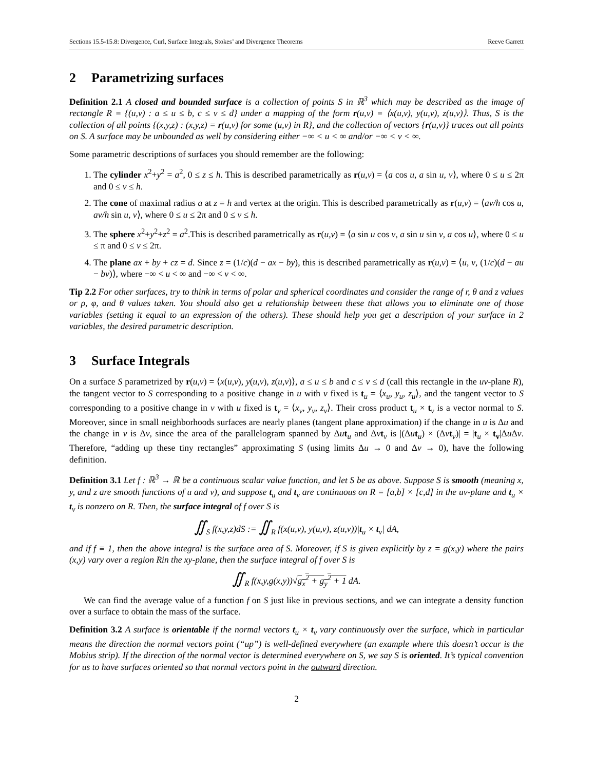Sections 15.5-15.8: Divergence, Curl, Surface Integrals, Stokes’ and Divergence Theorems Reeve Garrett
2 Parametrizing surfaces
Definition 2.1 A closed and bounded surface is a collection of points S in ℝ<sup>3</sup> which may be described as the image of rectangle R = {(u,v) : a ≤ u ≤ b, c ≤ v ≤ d} under a mapping of the form r(u,v) = ⟨x(u,v), y(u,v), z(u,v)⟩. Thus, S is the collection of all points {(x,y,z) : (x,y,z) = r(u,v) for some (u,v) in R}, and the collection of vectors {r(u,v)} traces out all points on S. A surface may be unbounded as well by considering either −∞ < u < ∞ and/or −∞ < v < ∞.
Some parametric descriptions of surfaces you should remember are the following:
1. The cylinder x<sup>2</sup>+y<sup>2</sup> = a<sup>2</sup>, 0 ≤ z ≤ h. This is described parametrically as r(u,v) = ⟨a cos u, a sin u, v⟩, where 0 ≤ u ≤ 2π and 0 ≤ v ≤ h.
2. The cone of maximal radius a at z = h and vertex at the origin. This is described parametrically as r(u,v) = ⟨av/h cos u, av/h sin u, v⟩, where 0 ≤ u ≤ 2π and 0 ≤ v ≤ h.
3. The sphere x<sup>2</sup>+y<sup>2</sup>+z<sup>2</sup> = a<sup>2</sup>.This is described parametrically as r(u,v) = ⟨a sin u cos v, a sin u sin v, a cos u⟩, where 0 ≤ u ≤ π and 0 ≤ v ≤ 2π.
4. The plane ax + by + cz = d. Since z = (1/c)(d − ax − by), this is described parametrically as r(u,v) = ⟨u, v, (1/c)(d − au − bv)⟩, where −∞ < u < ∞ and −∞ < v < ∞.
Tip 2.2 For other surfaces, try to think in terms of polar and spherical coordinates and consider the range of r, θ and z values or ρ, φ, and θ values taken. You should also get a relationship between these that allows you to eliminate one of those variables (setting it equal to an expression of the others). These should help you get a description of your surface in 2 variables, the desired parametric description.
3 Surface Integrals
On a surface S parametrized by r(u,v) = ⟨x(u,v), y(u,v), z(u,v)⟩, a ≤ u ≤ b and c ≤ v ≤ d (call this rectangle in the uv-plane R), the tangent vector to S corresponding to a positive change in u with v fixed is t<sub>u</sub> = ⟨x<sub>u</sub>, y<sub>u</sub>, z<sub>u</sub>⟩, and the tangent vector to S corresponding to a positive change in v with u fixed is t<sub>v</sub> = ⟨x<sub>v</sub>, y<sub>v</sub>, z<sub>v</sub>⟩. Their cross product t<sub>u</sub> × t<sub>v</sub> is a vector normal to S. Moreover, since in small neighborhoods surfaces are nearly planes (tangent plane approximation) if the change in u is Δu and the change in v is Δv, since the area of the parallelogram spanned by Δut<sub>u</sub> and Δvt<sub>v</sub> is |(Δut<sub>u</sub>) × (Δvt<sub>v</sub>)| = |t<sub>u</sub> × t<sub>v</sub>|Δu Δv. Therefore, “adding up these tiny rectangles” approximating S (using limits Δu → 0 and Δv → 0), have the following definition.
Definition 3.1 Let f : ℝ<sup>3</sup> → ℝ be a continuous scalar value function, and let S be as above. Suppose S is smooth (meaning x, y, and z are smooth functions of u and v), and suppose t<sub>u</sub> and t<sub>v</sub> are continuous on R = [a,b] × [c,d] in the uv-plane and t<sub>u</sub> × t<sub>v</sub> is nonzero on R. Then, the surface integral of f over S is
∬<sub>S</sub> f(x,y,z)dS := ∬<sub>R</sub> f(x(u,v), y(u,v), z(u,v))|t<sub>u</sub> × t<sub>v</sub>| dA,
and if f ≡ 1, then the above integral is the surface area of S. Moreover, if S is given explicitly by z = g(x,y) where the pairs (x,y) vary over a region Rin the xy-plane, then the surface integral of f over S is
∬<sub>R</sub> f(x,y,g(x,y))√g<sub>x</sub><sup>2</sup> + g<sub>y</sub><sup>2</sup> + 1 dA.
We can find the average value of a function f on S just like in previous sections, and we can integrate a density function over a surface to obtain the mass of the surface.
Definition 3.2 A surface is orientable if the normal vectors t<sub>u</sub> × t<sub>v</sub> vary continuously over the surface, which in particular means the direction the normal vectors point (“up”) is well-defined everywhere (an example where this doesn’t occur is the Mobius strip). If the direction of the normal vector is determined everywhere on S, we say S is oriented. It’s typical convention for us to have surfaces oriented so that normal vectors point in the outward direction.
2